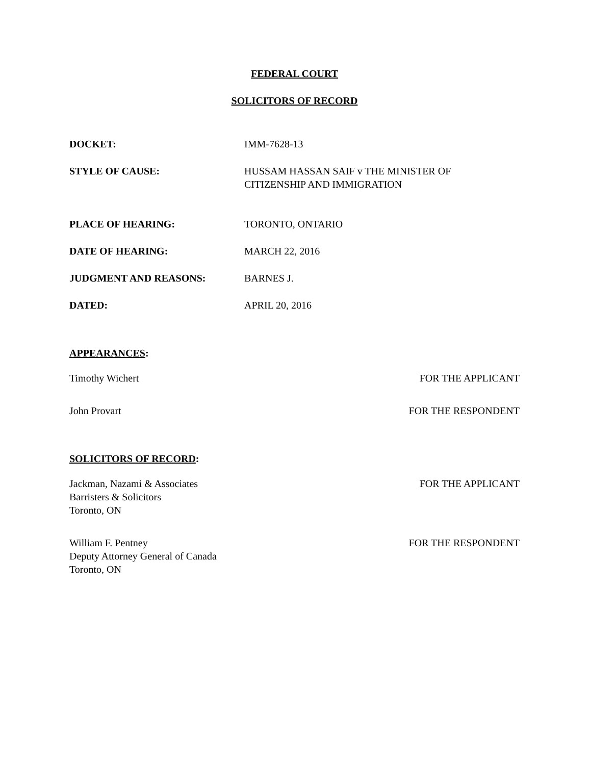FEDERAL COURT
SOLICITORS OF RECORD
DOCKET: IMM-7628-13
STYLE OF CAUSE: HUSSAM HASSAN SAIF v THE MINISTER OF
CITIZENSHIP AND IMMIGRATION
PLACE OF HEARING: TORONTO, ONTARIO
DATE OF HEARING: MARCH 22, 2016
JUDGMENT AND REASONS: BARNES J.
DATED: APRIL 20, 2016
APPEARANCES:
Timothy Wichert FOR THE APPLICANT
John Provart FOR THE RESPONDENT
SOLICITORS OF RECORD:
Jackman, Nazami & Associates
Barristers & Solicitors
Toronto, ON
FOR THE APPLICANT
William F. Pentney
Deputy Attorney General of Canada
Toronto, ON
FOR THE RESPONDENT